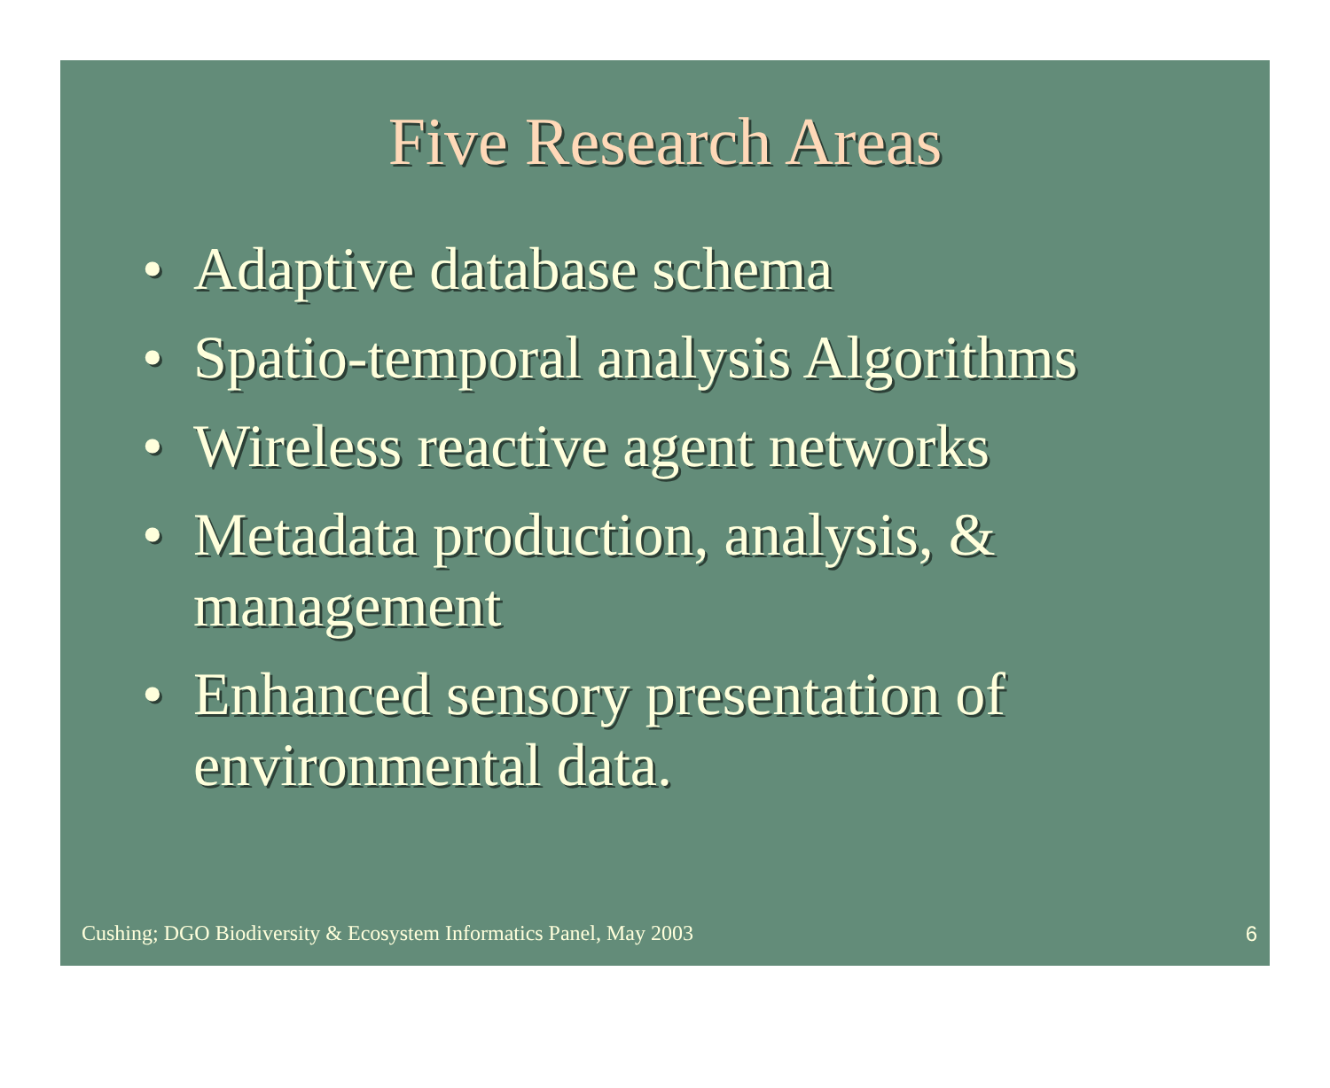Five Research Areas
• Adaptive database schema
• Spatio-temporal analysis Algorithms
• Wireless reactive agent networks
• Metadata production, analysis, & management
• Enhanced sensory presentation of environmental data.
Cushing; DGO Biodiversity & Ecosystem Informatics Panel, May 2003 6